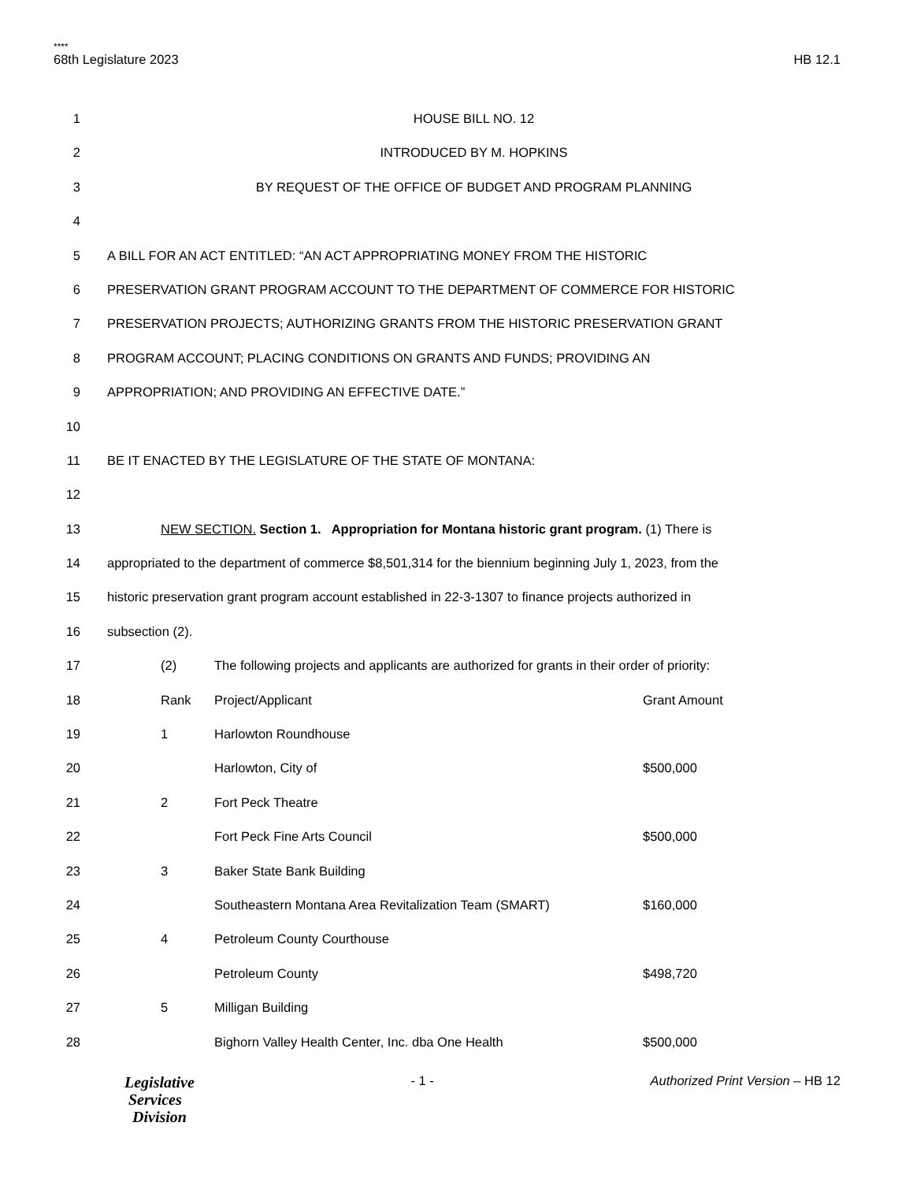****
68th Legislature 2023 HB 12.1
1 HOUSE BILL NO. 12
2 INTRODUCED BY M. HOPKINS
3 BY REQUEST OF THE OFFICE OF BUDGET AND PROGRAM PLANNING
4
5 A BILL FOR AN ACT ENTITLED: “AN ACT APPROPRIATING MONEY FROM THE HISTORIC
6 PRESERVATION GRANT PROGRAM ACCOUNT TO THE DEPARTMENT OF COMMERCE FOR HISTORIC
7 PRESERVATION PROJECTS; AUTHORIZING GRANTS FROM THE HISTORIC PRESERVATION GRANT
8 PROGRAM ACCOUNT; PLACING CONDITIONS ON GRANTS AND FUNDS; PROVIDING AN
9 APPROPRIATION; AND PROVIDING AN EFFECTIVE DATE.”
10
11 BE IT ENACTED BY THE LEGISLATURE OF THE STATE OF MONTANA:
12
13 NEW SECTION. Section 1. Appropriation for Montana historic grant program. (1) There is
14 appropriated to the department of commerce $8,501,314 for the biennium beginning July 1, 2023, from the
15 historic preservation grant program account established in 22-3-1307 to finance projects authorized in
16 subsection (2).
17 (2) The following projects and applicants are authorized for grants in their order of priority:
18 Rank Project/Applicant Grant Amount
19 1 Harlowton Roundhouse
20 Harlowton, City of $500,000
21 2 Fort Peck Theatre
22 Fort Peck Fine Arts Council $500,000
23 3 Baker State Bank Building
24 Southeastern Montana Area Revitalization Team (SMART) $160,000
25 4 Petroleum County Courthouse
26 Petroleum County $498,720
27 5 Milligan Building
28 Bighorn Valley Health Center, Inc. dba One Health $500,000
Legislative
Services
Division
- 1 - Authorized Print Version – HB 12